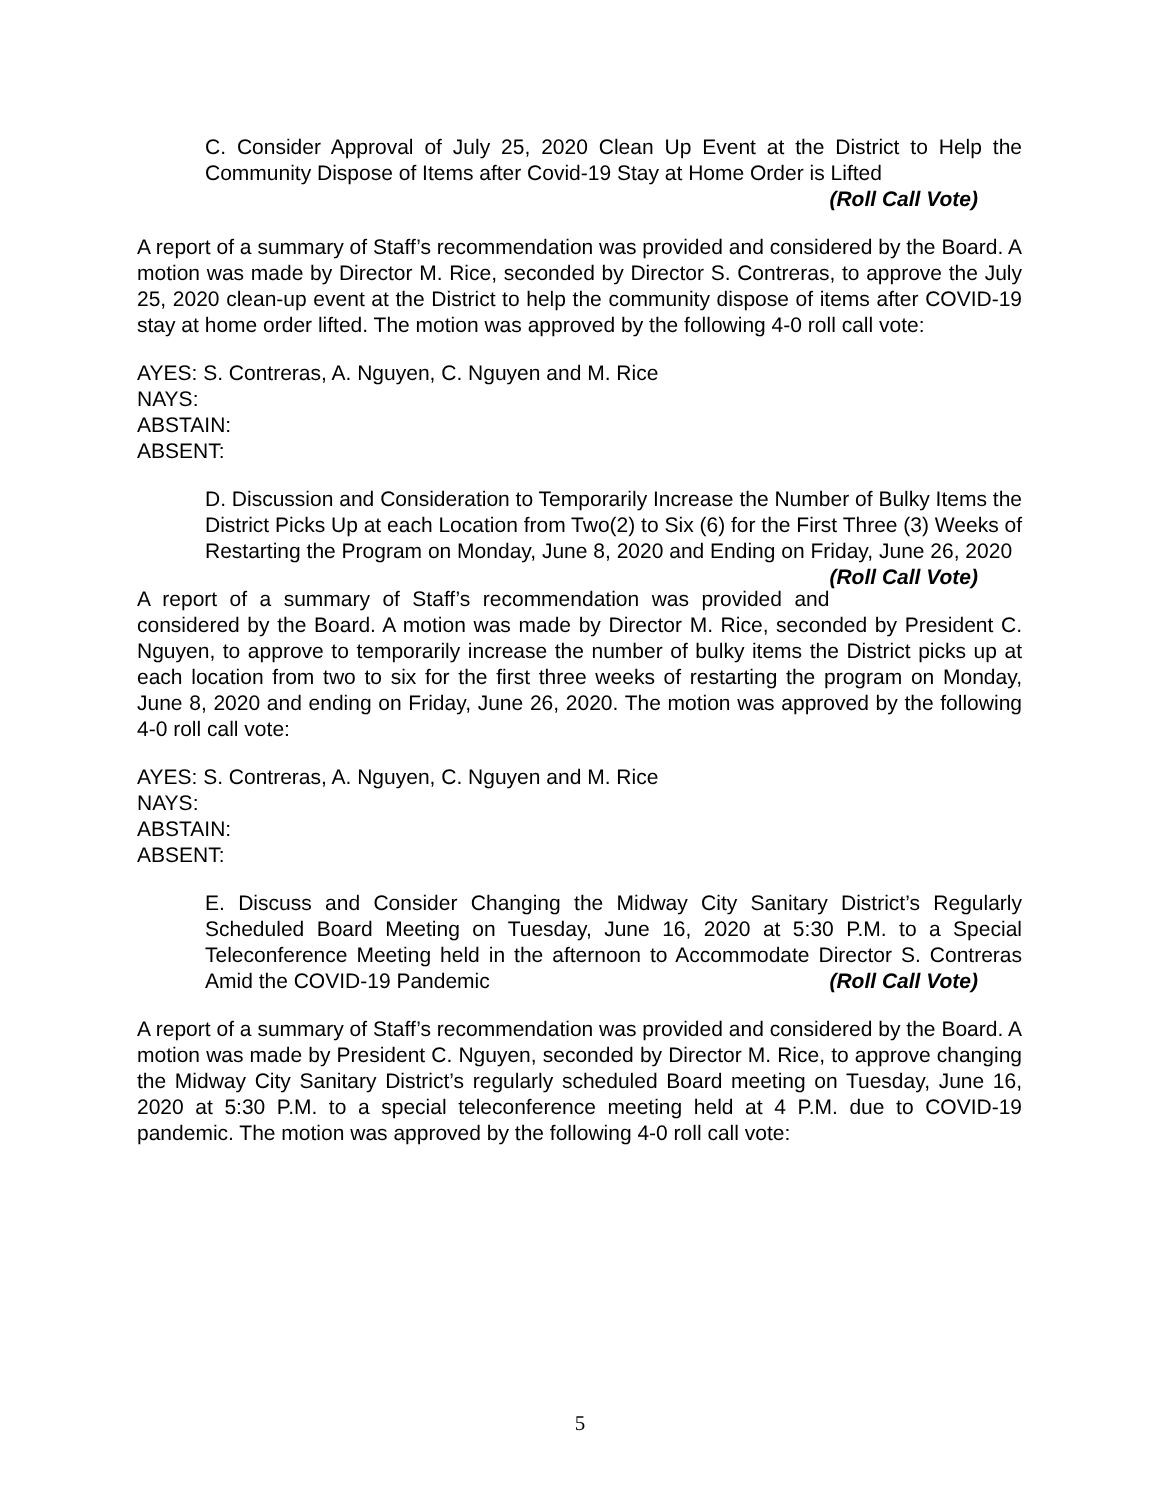C. Consider Approval of July 25, 2020 Clean Up Event at the District to Help the Community Dispose of Items after Covid-19 Stay at Home Order is Lifted
(Roll Call Vote)
A report of a summary of Staff’s recommendation was provided and considered by the Board. A motion was made by Director M. Rice, seconded by Director S. Contreras, to approve the July 25, 2020 clean-up event at the District to help the community dispose of items after COVID-19 stay at home order lifted. The motion was approved by the following 4-0 roll call vote:
AYES: S. Contreras, A. Nguyen, C. Nguyen and M. Rice
NAYS:
ABSTAIN:
ABSENT:
D. Discussion and Consideration to Temporarily Increase the Number of Bulky Items the District Picks Up at each Location from Two(2) to Six (6) for the First Three (3) Weeks of Restarting the Program on Monday, June 8, 2020 and Ending on Friday, June 26, 2020 (Roll Call Vote)
A report of a summary of Staff’s recommendation was provided and considered by the Board. A motion was made by Director M. Rice, seconded by President C. Nguyen, to approve to temporarily increase the number of bulky items the District picks up at each location from two to six for the first three weeks of restarting the program on Monday, June 8, 2020 and ending on Friday, June 26, 2020. The motion was approved by the following 4-0 roll call vote:
AYES: S. Contreras, A. Nguyen, C. Nguyen and M. Rice
NAYS:
ABSTAIN:
ABSENT:
E. Discuss and Consider Changing the Midway City Sanitary District’s Regularly Scheduled Board Meeting on Tuesday, June 16, 2020 at 5:30 P.M. to a Special Teleconference Meeting held in the afternoon to Accommodate Director S. Contreras Amid the COVID-19 Pandemic (Roll Call Vote)
A report of a summary of Staff’s recommendation was provided and considered by the Board. A motion was made by President C. Nguyen, seconded by Director M. Rice, to approve changing the Midway City Sanitary District’s regularly scheduled Board meeting on Tuesday, June 16, 2020 at 5:30 P.M. to a special teleconference meeting held at 4 P.M. due to COVID-19 pandemic. The motion was approved by the following 4-0 roll call vote:
5